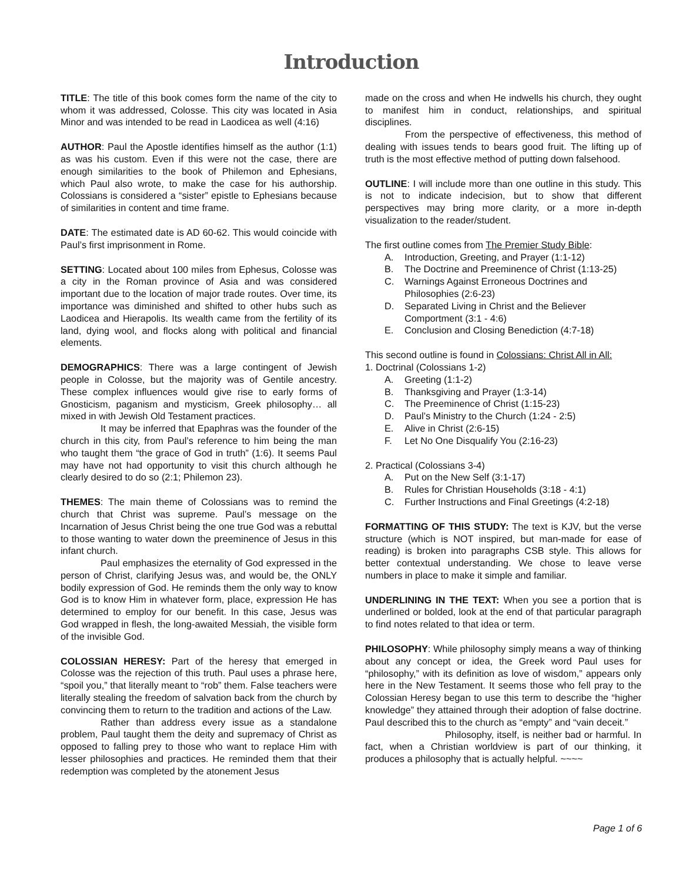Introduction
TITLE: The title of this book comes form the name of the city to whom it was addressed, Colosse. This city was located in Asia Minor and was intended to be read in Laodicea as well (4:16)
AUTHOR: Paul the Apostle identifies himself as the author (1:1) as was his custom. Even if this were not the case, there are enough similarities to the book of Philemon and Ephesians, which Paul also wrote, to make the case for his authorship. Colossians is considered a “sister” epistle to Ephesians because of similarities in content and time frame.
DATE: The estimated date is AD 60-62. This would coincide with Paul’s first imprisonment in Rome.
SETTING: Located about 100 miles from Ephesus, Colosse was a city in the Roman province of Asia and was considered important due to the location of major trade routes. Over time, its importance was diminished and shifted to other hubs such as Laodicea and Hierapolis. Its wealth came from the fertility of its land, dying wool, and flocks along with political and financial elements.
DEMOGRAPHICS: There was a large contingent of Jewish people in Colosse, but the majority was of Gentile ancestry. These complex influences would give rise to early forms of Gnosticism, paganism and mysticism, Greek philosophy… all mixed in with Jewish Old Testament practices.
It may be inferred that Epaphras was the founder of the church in this city, from Paul’s reference to him being the man who taught them “the grace of God in truth” (1:6). It seems Paul may have not had opportunity to visit this church although he clearly desired to do so (2:1; Philemon 23).
THEMES: The main theme of Colossians was to remind the church that Christ was supreme. Paul’s message on the Incarnation of Jesus Christ being the one true God was a rebuttal to those wanting to water down the preeminence of Jesus in this infant church.
Paul emphasizes the eternality of God expressed in the person of Christ, clarifying Jesus was, and would be, the ONLY bodily expression of God. He reminds them the only way to know God is to know Him in whatever form, place, expression He has determined to employ for our benefit. In this case, Jesus was God wrapped in flesh, the long-awaited Messiah, the visible form of the invisible God.
COLOSSIAN HERESY: Part of the heresy that emerged in Colosse was the rejection of this truth. Paul uses a phrase here, “spoil you,” that literally meant to “rob” them. False teachers were literally stealing the freedom of salvation back from the church by convincing them to return to the tradition and actions of the Law.
Rather than address every issue as a standalone problem, Paul taught them the deity and supremacy of Christ as opposed to falling prey to those who want to replace Him with lesser philosophies and practices. He reminded them that their redemption was completed by the atonement Jesus
made on the cross and when He indwells his church, they ought to manifest him in conduct, relationships, and spiritual disciplines.
From the perspective of effectiveness, this method of dealing with issues tends to bears good fruit. The lifting up of truth is the most effective method of putting down falsehood.
OUTLINE: I will include more than one outline in this study. This is not to indicate indecision, but to show that different perspectives may bring more clarity, or a more in-depth visualization to the reader/student.
The first outline comes from The Premier Study Bible:
A. Introduction, Greeting, and Prayer (1:1-12)
B. The Doctrine and Preeminence of Christ (1:13-25)
C. Warnings Against Erroneous Doctrines and Philosophies (2:6-23)
D. Separated Living in Christ and the Believer Comportment (3:1 - 4:6)
E. Conclusion and Closing Benediction (4:7-18)
This second outline is found in Colossians: Christ All in All:
1. Doctrinal (Colossians 1-2)
A. Greeting (1:1-2)
B. Thanksgiving and Prayer (1:3-14)
C. The Preeminence of Christ (1:15-23)
D. Paul’s Ministry to the Church (1:24 - 2:5)
E. Alive in Christ (2:6-15)
F. Let No One Disqualify You (2:16-23)
2. Practical (Colossians 3-4)
A. Put on the New Self (3:1-17)
B. Rules for Christian Households (3:18 - 4:1)
C. Further Instructions and Final Greetings (4:2-18)
FORMATTING OF THIS STUDY: The text is KJV, but the verse structure (which is NOT inspired, but man-made for ease of reading) is broken into paragraphs CSB style. This allows for better contextual understanding. We chose to leave verse numbers in place to make it simple and familiar.
UNDERLINING IN THE TEXT: When you see a portion that is underlined or bolded, look at the end of that particular paragraph to find notes related to that idea or term.
PHILOSOPHY: While philosophy simply means a way of thinking about any concept or idea, the Greek word Paul uses for “philosophy,” with its definition as love of wisdom,” appears only here in the New Testament. It seems those who fell pray to the Colossian Heresy began to use this term to describe the “higher knowledge” they attained through their adoption of false doctrine. Paul described this to the church as “empty” and “vain deceit.”
Philosophy, itself, is neither bad or harmful. In fact, when a Christian worldview is part of our thinking, it produces a philosophy that is actually helpful. ~~~~
Page 1 of 6